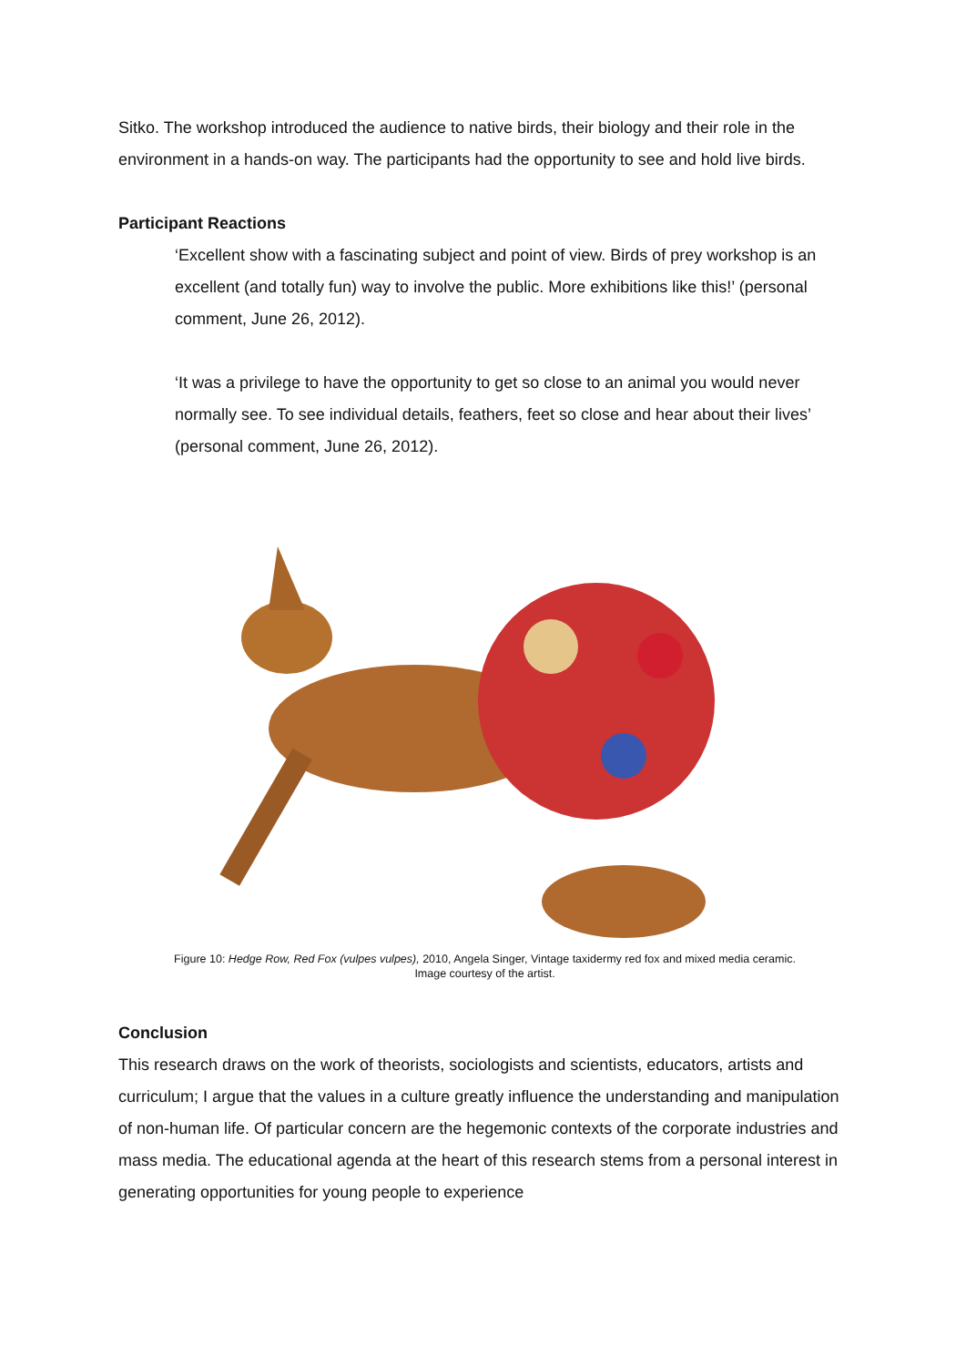Sitko. The workshop introduced the audience to native birds, their biology and their role in the environment in a hands-on way. The participants had the opportunity to see and hold live birds.
Participant Reactions
‘Excellent show with a fascinating subject and point of view. Birds of prey workshop is an excellent (and totally fun) way to involve the public. More exhibitions like this!’ (personal comment, June 26, 2012).
‘It was a privilege to have the opportunity to get so close to an animal you would never normally see. To see individual details, feathers, feet so close and hear about their lives’ (personal comment, June 26, 2012).
Figure 10: Hedge Row, Red Fox (vulpes vulpes), 2010, Angela Singer, Vintage taxidermy red fox and mixed media ceramic.
Image courtesy of the artist.
Conclusion
This research draws on the work of theorists, sociologists and scientists, educators, artists and curriculum; I argue that the values in a culture greatly influence the understanding and manipulation of non-human life. Of particular concern are the hegemonic contexts of the corporate industries and mass media. The educational agenda at the heart of this research stems from a personal interest in generating opportunities for young people to experience